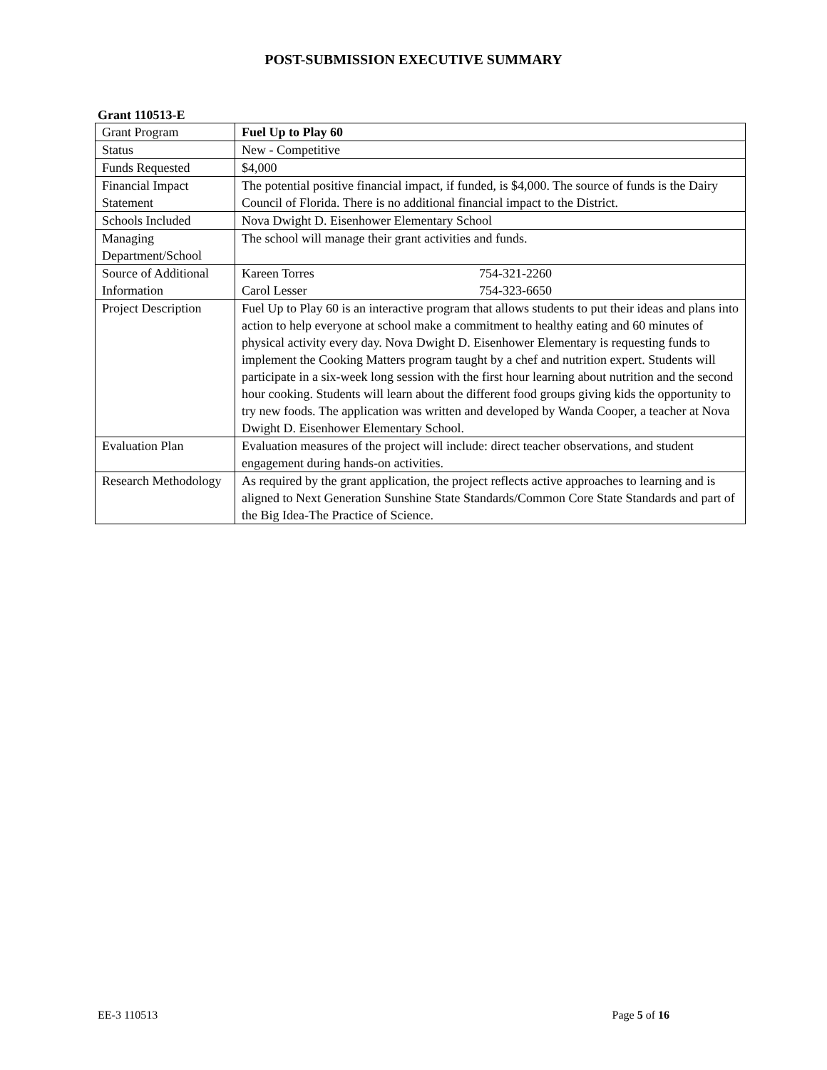POST-SUBMISSION EXECUTIVE SUMMARY
Grant 110513-E
| Grant Program | Fuel Up to Play 60 |
| Status | New - Competitive |
| Funds Requested | $4,000 |
| Financial Impact Statement | The potential positive financial impact, if funded, is $4,000. The source of funds is the Dairy Council of Florida. There is no additional financial impact to the District. |
| Schools Included | Nova Dwight D. Eisenhower Elementary School |
| Managing Department/School | The school will manage their grant activities and funds. |
| Source of Additional Information | Kareen Torres 754-321-2260 Carol Lesser 754-323-6650 |
| Project Description | Fuel Up to Play 60 is an interactive program that allows students to put their ideas and plans into action to help everyone at school make a commitment to healthy eating and 60 minutes of physical activity every day. Nova Dwight D. Eisenhower Elementary is requesting funds to implement the Cooking Matters program taught by a chef and nutrition expert. Students will participate in a six-week long session with the first hour learning about nutrition and the second hour cooking. Students will learn about the different food groups giving kids the opportunity to try new foods. The application was written and developed by Wanda Cooper, a teacher at Nova Dwight D. Eisenhower Elementary School. |
| Evaluation Plan | Evaluation measures of the project will include: direct teacher observations, and student engagement during hands-on activities. |
| Research Methodology | As required by the grant application, the project reflects active approaches to learning and is aligned to Next Generation Sunshine State Standards/Common Core State Standards and part of the Big Idea-The Practice of Science. |
EE-3 110513 Page 5 of 16